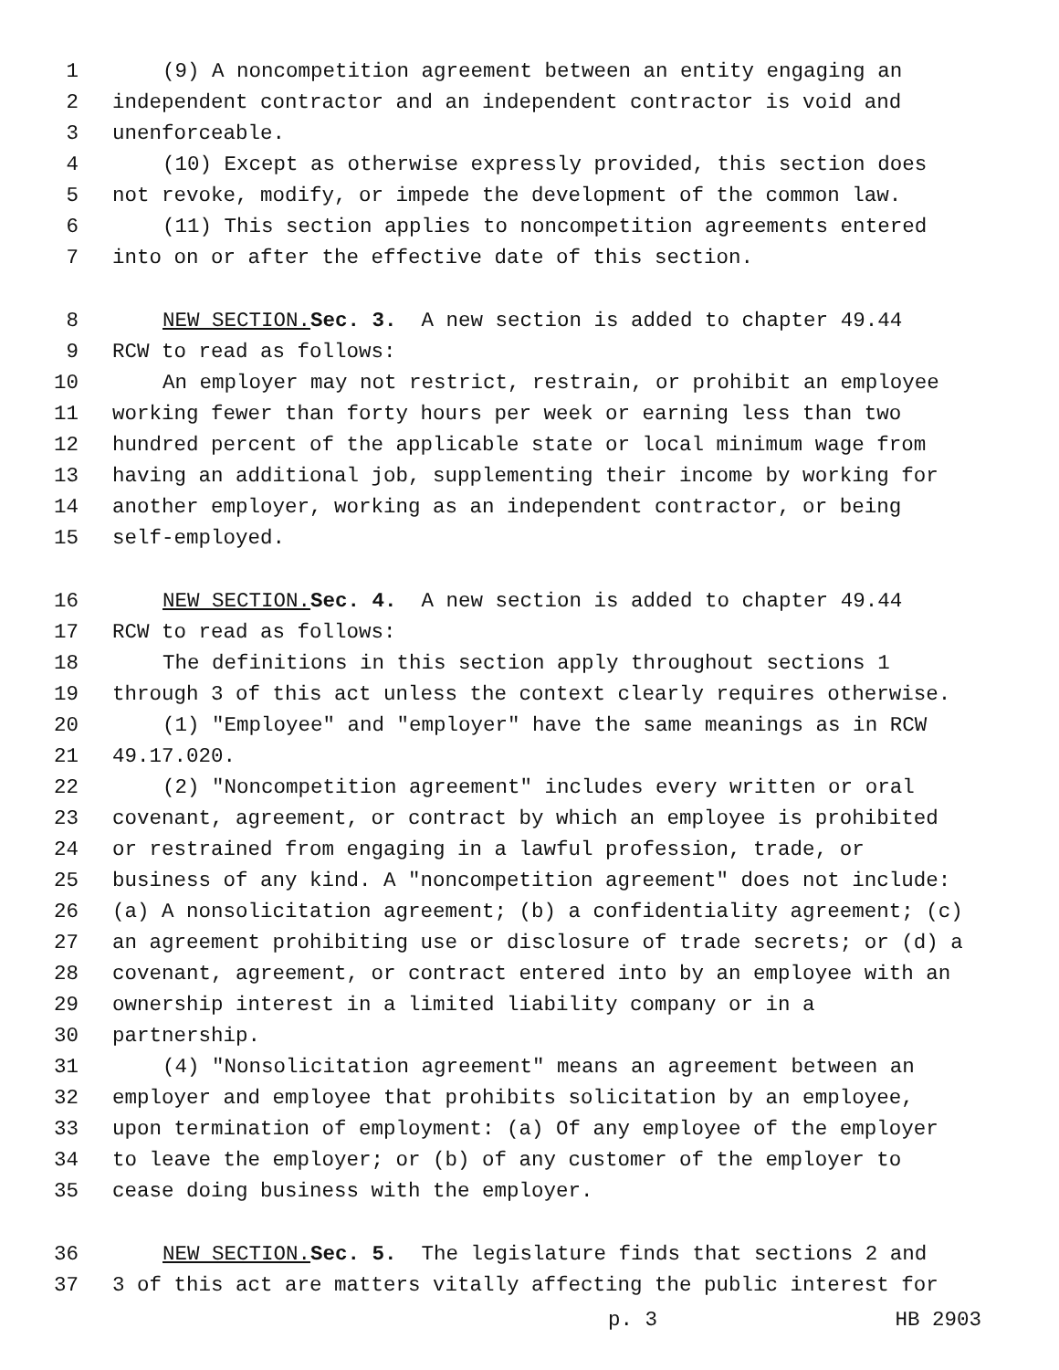1 (9) A noncompetition agreement between an entity engaging an
2 independent contractor and an independent contractor is void and
3 unenforceable.
4 (10) Except as otherwise expressly provided, this section does
5 not revoke, modify, or impede the development of the common law.
6 (11) This section applies to noncompetition agreements entered
7 into on or after the effective date of this section.
8 NEW SECTION. Sec. 3. A new section is added to chapter 49.44
9 RCW to read as follows:
10 An employer may not restrict, restrain, or prohibit an employee
11 working fewer than forty hours per week or earning less than two
12 hundred percent of the applicable state or local minimum wage from
13 having an additional job, supplementing their income by working for
14 another employer, working as an independent contractor, or being
15 self-employed.
16 NEW SECTION. Sec. 4. A new section is added to chapter 49.44
17 RCW to read as follows:
18 The definitions in this section apply throughout sections 1
19 through 3 of this act unless the context clearly requires otherwise.
20 (1) "Employee" and "employer" have the same meanings as in RCW
21 49.17.020.
22 (2) "Noncompetition agreement" includes every written or oral
23 covenant, agreement, or contract by which an employee is prohibited
24 or restrained from engaging in a lawful profession, trade, or
25 business of any kind. A "noncompetition agreement" does not include:
26 (a) A nonsolicitation agreement; (b) a confidentiality agreement; (c)
27 an agreement prohibiting use or disclosure of trade secrets; or (d) a
28 covenant, agreement, or contract entered into by an employee with an
29 ownership interest in a limited liability company or in a
30 partnership.
31 (4) "Nonsolicitation agreement" means an agreement between an
32 employer and employee that prohibits solicitation by an employee,
33 upon termination of employment: (a) Of any employee of the employer
34 to leave the employer; or (b) of any customer of the employer to
35 cease doing business with the employer.
36 NEW SECTION. Sec. 5. The legislature finds that sections 2 and
37 3 of this act are matters vitally affecting the public interest for
p. 3 HB 2903